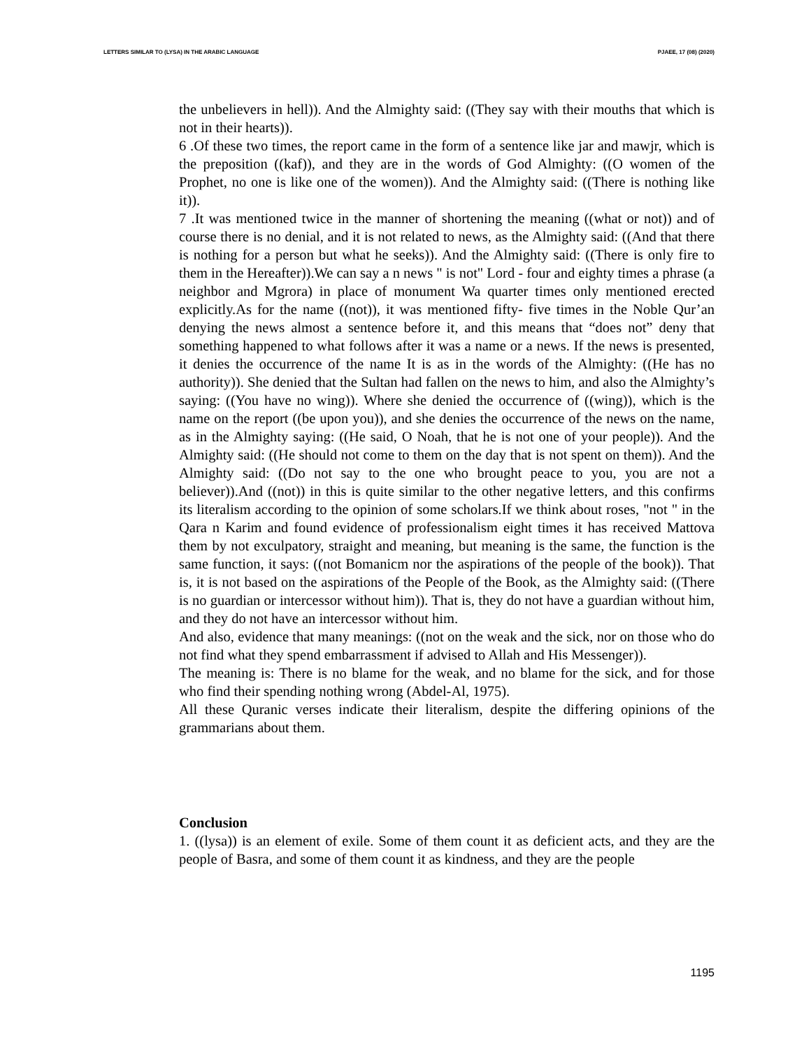LETTERS SIMILAR TO (LYSA) IN THE ARABIC LANGUAGE PJAEE, 17 (08) (2020)
the unbelievers in hell)). And the Almighty said: ((They say with their mouths that which is not in their hearts)).
6 .Of these two times, the report came in the form of a sentence like jar and mawjr, which is the preposition ((kaf)), and they are in the words of God Almighty: ((O women of the Prophet, no one is like one of the women)). And the Almighty said: ((There is nothing like it)).
7 .It was mentioned twice in the manner of shortening the meaning ((what or not)) and of course there is no denial, and it is not related to news, as the Almighty said: ((And that there is nothing for a person but what he seeks)). And the Almighty said: ((There is only fire to them in the Hereafter)).We can say a n news " is not" Lord - four and eighty times a phrase (a neighbor and Mgrora) in place of monument Wa quarter times only mentioned erected explicitly.As for the name ((not)), it was mentioned fifty- five times in the Noble Qur’an denying the news almost a sentence before it, and this means that “does not” deny that something happened to what follows after it was a name or a news. If the news is presented, it denies the occurrence of the name It is as in the words of the Almighty: ((He has no authority)). She denied that the Sultan had fallen on the news to him, and also the Almighty’s saying: ((You have no wing)). Where she denied the occurrence of ((wing)), which is the name on the report ((be upon you)), and she denies the occurrence of the news on the name, as in the Almighty saying: ((He said, O Noah, that he is not one of your people)). And the Almighty said: ((He should not come to them on the day that is not spent on them)). And the Almighty said: ((Do not say to the one who brought peace to you, you are not a believer)).And ((not)) in this is quite similar to the other negative letters, and this confirms its literalism according to the opinion of some scholars.If we think about roses, "not " in the Qara n Karim and found evidence of professionalism eight times it has received Mattova them by not exculpatory, straight and meaning, but meaning is the same, the function is the same function, it says: ((not Bomanicm nor the aspirations of the people of the book)). That is, it is not based on the aspirations of the People of the Book, as the Almighty said: ((There is no guardian or intercessor without him)). That is, they do not have a guardian without him, and they do not have an intercessor without him.
And also, evidence that many meanings: ((not on the weak and the sick, nor on those who do not find what they spend embarrassment if advised to Allah and His Messenger)).
The meaning is: There is no blame for the weak, and no blame for the sick, and for those who find their spending nothing wrong (Abdel-Al, 1975).
All these Quranic verses indicate their literalism, despite the differing opinions of the grammarians about them.
Conclusion
1. ((lysa)) is an element of exile. Some of them count it as deficient acts, and they are the people of Basra, and some of them count it as kindness, and they are the people
1195